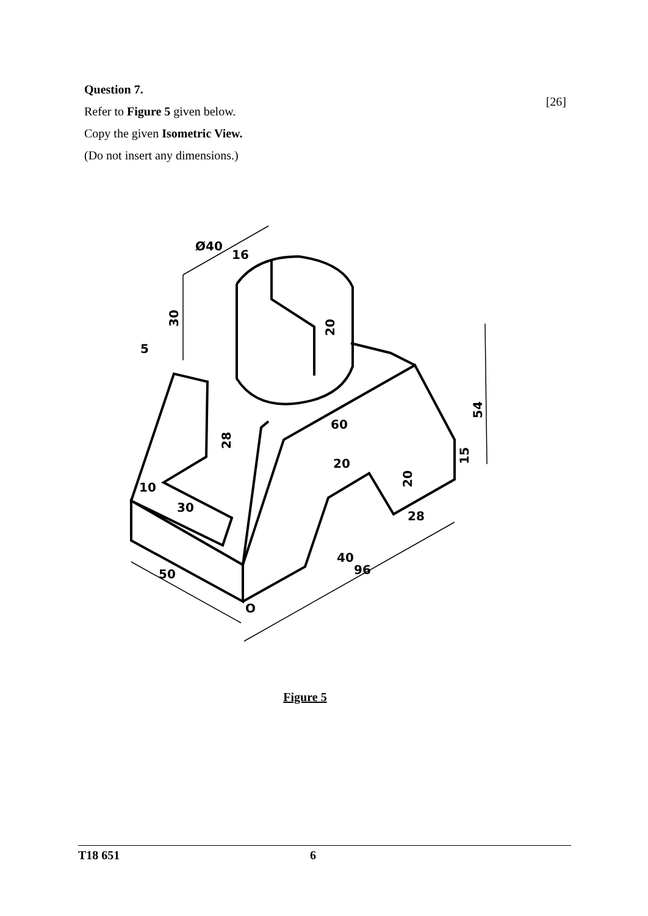[26]
Question 7.
Refer to Figure 5 given below.
Copy the given Isometric View.
(Do not insert any dimensions.)
Ø40
16
30
20
5
28
60
54
15
20
20
10
30
28
40
96
50
O
Figure 5
T18 651 6